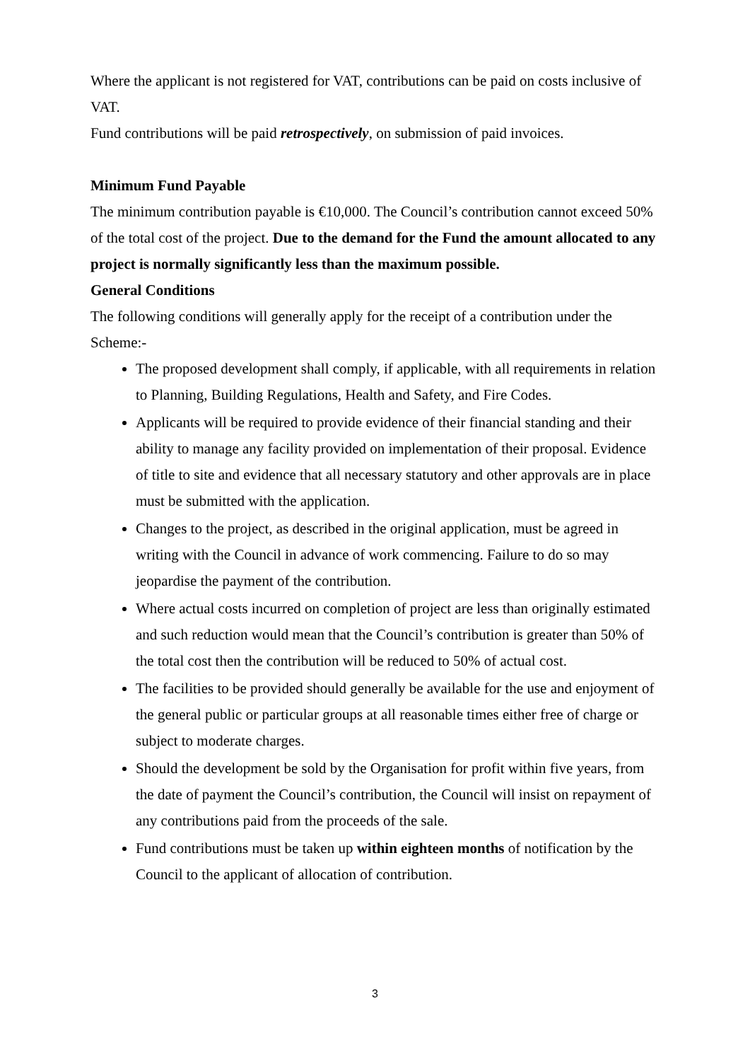Where the applicant is not registered for VAT, contributions can be paid on costs inclusive of VAT.
Fund contributions will be paid retrospectively, on submission of paid invoices.
Minimum Fund Payable
The minimum contribution payable is €10,000. The Council’s contribution cannot exceed 50% of the total cost of the project. Due to the demand for the Fund the amount allocated to any project is normally significantly less than the maximum possible.
General Conditions
The following conditions will generally apply for the receipt of a contribution under the Scheme:-
The proposed development shall comply, if applicable, with all requirements in relation to Planning, Building Regulations, Health and Safety, and Fire Codes.
Applicants will be required to provide evidence of their financial standing and their ability to manage any facility provided on implementation of their proposal. Evidence of title to site and evidence that all necessary statutory and other approvals are in place must be submitted with the application.
Changes to the project, as described in the original application, must be agreed in writing with the Council in advance of work commencing. Failure to do so may jeopardise the payment of the contribution.
Where actual costs incurred on completion of project are less than originally estimated and such reduction would mean that the Council’s contribution is greater than 50% of the total cost then the contribution will be reduced to 50% of actual cost.
The facilities to be provided should generally be available for the use and enjoyment of the general public or particular groups at all reasonable times either free of charge or subject to moderate charges.
Should the development be sold by the Organisation for profit within five years, from the date of payment the Council’s contribution, the Council will insist on repayment of any contributions paid from the proceeds of the sale.
Fund contributions must be taken up within eighteen months of notification by the Council to the applicant of allocation of contribution.
3